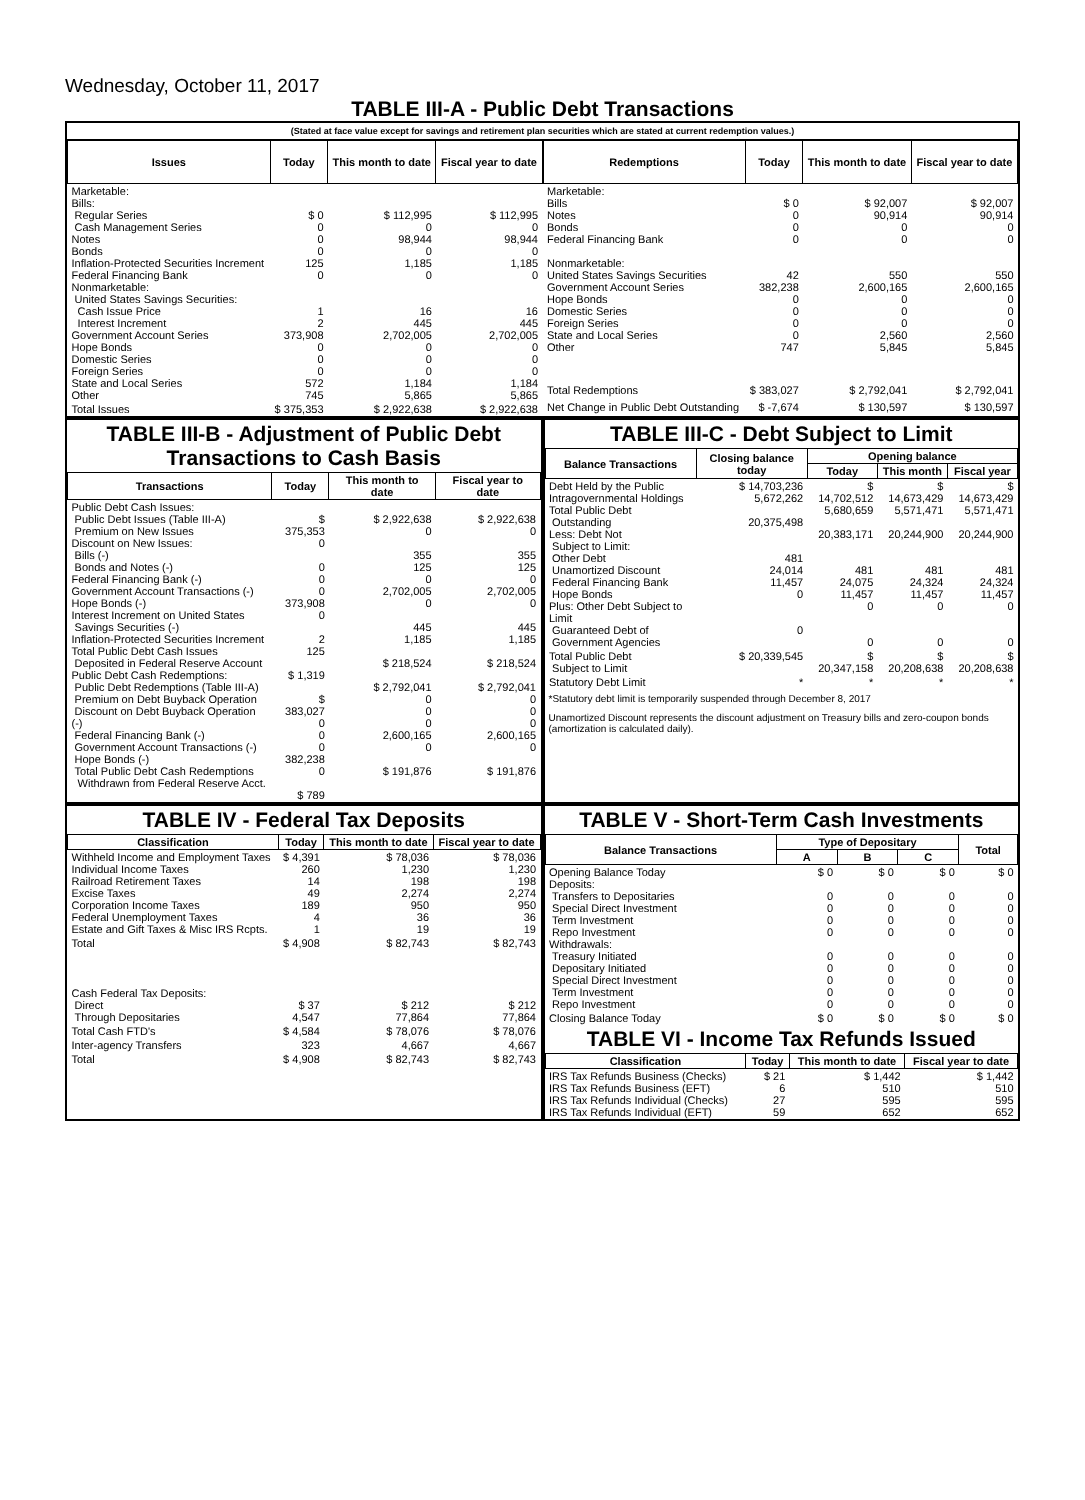Wednesday, October 11, 2017
TABLE III-A - Public Debt Transactions
(Stated at face value except for savings and retirement plan securities which are stated at current redemption values.)
| Issues | Today | This month to date | Fiscal year to date |
| --- | --- | --- | --- |
| Marketable: Bills: Regular Series Cash Management Series Notes Bonds Inflation-Protected Securities Increment Federal Financing Bank Nonmarketable: United States Savings Securities: Cash Issue Price Interest Increment Government Account Series Hope Bonds Domestic Series Foreign Series State and Local Series Other | $ 0 0 0 0 125 0 1 2 373,908 0 0 0 572 745 | $ 112,995 0 98,944 0 1,185 0 16 445 2,702,005 0 0 0 1,184 5,865 | $ 112,995 0 98,944 0 1,185 0 16 445 2,702,005 0 0 0 1,184 5,865 |
| Total Issues | $ 375,353 | $ 2,922,638 | $ 2,922,638 |
| Redemptions | Today | This month to date | Fiscal year to date |
| --- | --- | --- | --- |
| Marketable: Bills Notes Bonds Federal Financing Bank Nonmarketable: United States Savings Securities Government Account Series Hope Bonds Domestic Series Foreign Series State and Local Series Other | $ 0 0 0 0 42 382,238 0 0 0 0 747 | $ 92,007 90,914 0 0 550 2,600,165 0 0 0 2,560 5,845 | $ 92,007 90,914 0 0 550 2,600,165 0 0 0 2,560 5,845 |
| Total Redemptions | $ 383,027 | $ 2,792,041 | $ 2,792,041 |
| Net Change in Public Debt Outstanding | $ -7,674 | $ 130,597 | $ 130,597 |
TABLE III-B - Adjustment of Public Debt Transactions to Cash Basis
| Transactions | Today | This month to date | Fiscal year to date |
| --- | --- | --- | --- |
| Public Debt Cash Issues: Public Debt Issues (Table III-A) Premium on New Issues Discount on New Issues: Bills (-) Bonds and Notes (-) Federal Financing Bank (-) Government Account Transactions (-) Hope Bonds (-) Interest Increment on United States Savings Securities (-) Inflation-Protected Securities Increment Total Public Debt Cash Issues Deposited in Federal Reserve Account Public Debt Cash Redemptions: Public Debt Redemptions (Table III-A) Premium on Debt Buyback Operation Discount on Debt Buyback Operation (-) Federal Financing Bank (-) Government Account Transactions (-) Hope Bonds (-) Total Public Debt Cash Redemptions Withdrawn from Federal Reserve Acct. | $ 375,353 0 0 0 0 373,908 0 2 125 $ 1,319 $ 383,027 0 0 0 382,238 0 $ 789 | $ 2,922,638 0 355 125 0 2,702,005 0 445 1,185 $ 218,524 $ 2,792,041 0 0 0 2,600,165 0 $ 191,876 | $ 2,922,638 0 355 125 0 2,702,005 0 445 1,185 $ 218,524 $ 2,792,041 0 0 0 2,600,165 0 $ 191,876 |
TABLE III-C - Debt Subject to Limit
| Balance Transactions | Closing balance today | Opening balance | | |
| --- | --- | --- | --- | --- |
| | | Today | This month | Fiscal year |
| Debt Held by the Public Intragovernmental Holdings Total Public Debt Outstanding Less: Debt Not Subject to Limit: Other Debt Unamortized Discount Federal Financing Bank Hope Bonds Plus: Other Debt Subject to Limit Guaranteed Debt of Government Agencies | $ 14,703,236 5,672,262 20,375,498 481 24,014 11,457 0 0 | $ 14,702,512 5,680,659 20,383,171 481 24,075 11,457 0 0 | $ 14,673,429 5,571,471 20,244,900 481 24,324 11,457 0 0 | $ 14,673,429 5,571,471 20,244,900 481 24,324 11,457 0 0 |
| Total Public Debt Subject to Limit | $ 20,339,545 | $ 20,347,158 | $ 20,208,638 | $ 20,208,638 |
| Statutory Debt Limit | * | * | * | * |
*Statutory debt limit is temporarily suspended through December 8, 2017
Unamortized Discount represents the discount adjustment on Treasury bills and zero-coupon bonds (amortization is calculated daily).
TABLE IV - Federal Tax Deposits
| Classification | Today | This month to date | Fiscal year to date |
| --- | --- | --- | --- |
| Withheld Income and Employment Taxes Individual Income Taxes Railroad Retirement Taxes Excise Taxes Corporation Income Taxes Federal Unemployment Taxes Estate and Gift Taxes & Misc IRS Rcpts. | $ 4,391 260 14 49 189 4 1 | $ 78,036 1,230 198 2,274 950 36 19 | $ 78,036 1,230 198 2,274 950 36 19 |
| Total | $ 4,908 | $ 82,743 | $ 82,743 |
| Cash Federal Tax Deposits: Direct Through Depositaries | $ 37 4,547 | $ 212 77,864 | $ 212 77,864 |
| Total Cash FTD's | $ 4,584 | $ 78,076 | $ 78,076 |
| Inter-agency Transfers | 323 | 4,667 | 4,667 |
| Total | $ 4,908 | $ 82,743 | $ 82,743 |
TABLE V - Short-Term Cash Investments
| Balance Transactions | Type of Depositary | | | Total |
| --- | --- | --- | --- | --- |
| | A | B | C | |
| Opening Balance Today Deposits: Transfers to Depositaries Special Direct Investment Term Investment Repo Investment Withdrawals: Treasury Initiated Depositary Initiated Special Direct Investment Term Investment Repo Investment | $ 0 0 0 0 0 0 0 0 0 0 | $ 0 0 0 0 0 0 0 0 0 0 | $ 0 0 0 0 0 0 0 0 0 0 | $ 0 0 0 0 0 0 0 0 0 0 |
| Closing Balance Today | $ 0 | $ 0 | $ 0 | $ 0 |
TABLE VI - Income Tax Refunds Issued
| Classification | Today | This month to date | Fiscal year to date |
| --- | --- | --- | --- |
| IRS Tax Refunds Business (Checks) IRS Tax Refunds Business (EFT) IRS Tax Refunds Individual (Checks) IRS Tax Refunds Individual (EFT) | $ 21 6 27 59 | $ 1,442 510 595 652 | $ 1,442 510 595 652 |